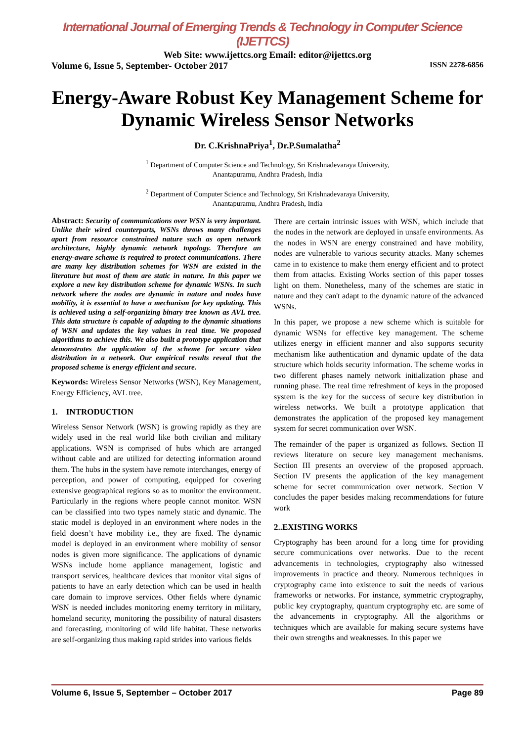International Journal of Emerging Trends & Technology in Computer Science (IJETTCS)
Web Site: www.ijettcs.org Email: editor@ijettcs.org
Volume 6, Issue 5, September- October 2017 ISSN 2278-6856
Energy-Aware Robust Key Management Scheme for Dynamic Wireless Sensor Networks
Dr. C.KrishnaPriya<sup>1</sup>, Dr.P.Sumalatha<sup>2</sup>
<sup>1</sup> Department of Computer Science and Technology, Sri Krishnadevaraya University,
Anantapuramu, Andhra Pradesh, India
<sup>2</sup> Department of Computer Science and Technology, Sri Krishnadevaraya University,
Anantapuramu, Andhra Pradesh, India
Abstract: Security of communications over WSN is very important. Unlike their wired counterparts, WSNs throws many challenges apart from resource constrained nature such as open network architecture, highly dynamic network topology. Therefore an energy-aware scheme is required to protect communications. There are many key distribution schemes for WSN are existed in the literature but most of them are static in nature. In this paper we explore a new key distribution scheme for dynamic WSNs. In such network where the nodes are dynamic in nature and nodes have mobility, it is essential to have a mechanism for key updating. This is achieved using a self-organizing binary tree known as AVL tree. This data structure is capable of adapting to the dynamic situations of WSN and updates the key values in real time. We proposed algorithms to achieve this. We also built a prototype application that demonstrates the application of the scheme for secure video distribution in a network. Our empirical results reveal that the proposed scheme is energy efficient and secure.
Keywords: Wireless Sensor Networks (WSN), Key Management, Energy Efficiency, AVL tree.
1. INTRODUCTION
Wireless Sensor Network (WSN) is growing rapidly as they are widely used in the real world like both civilian and military applications. WSN is comprised of hubs which are arranged without cable and are utilized for detecting information around them. The hubs in the system have remote interchanges, energy of perception, and power of computing, equipped for covering extensive geographical regions so as to monitor the environment. Particularly in the regions where people cannot monitor. WSN can be classified into two types namely static and dynamic. The static model is deployed in an environment where nodes in the field doesn’t have mobility i.e., they are fixed. The dynamic model is deployed in an environment where mobility of sensor nodes is given more significance. The applications of dynamic WSNs include home appliance management, logistic and transport services, healthcare devices that monitor vital signs of patients to have an early detection which can be used in health care domain to improve services. Other fields where dynamic WSN is needed includes monitoring enemy territory in military, homeland security, monitoring the possibility of natural disasters and forecasting, monitoring of wild life habitat. These networks are self-organizing thus making rapid strides into various fields
There are certain intrinsic issues with WSN, which include that the nodes in the network are deployed in unsafe environments. As the nodes in WSN are energy constrained and have mobility, nodes are vulnerable to various security attacks. Many schemes came in to existence to make them energy efficient and to protect them from attacks. Existing Works section of this paper tosses light on them. Nonetheless, many of the schemes are static in nature and they can't adapt to the dynamic nature of the advanced WSNs.
In this paper, we propose a new scheme which is suitable for dynamic WSNs for effective key management. The scheme utilizes energy in efficient manner and also supports security mechanism like authentication and dynamic update of the data structure which holds security information. The scheme works in two different phases namely network initialization phase and running phase. The real time refreshment of keys in the proposed system is the key for the success of secure key distribution in wireless networks. We built a prototype application that demonstrates the application of the proposed key management system for secret communication over WSN.
The remainder of the paper is organized as follows. Section II reviews literature on secure key management mechanisms. Section III presents an overview of the proposed approach. Section IV presents the application of the key management scheme for secret communication over network. Section V concludes the paper besides making recommendations for future work
2..EXISTING WORKS
Cryptography has been around for a long time for providing secure communications over networks. Due to the recent advancements in technologies, cryptography also witnessed improvements in practice and theory. Numerous techniques in cryptography came into existence to suit the needs of various frameworks or networks. For instance, symmetric cryptography, public key cryptography, quantum cryptography etc. are some of the advancements in cryptography. All the algorithms or techniques which are available for making secure systems have their own strengths and weaknesses. In this paper we
Volume 6, Issue 5, September – October 2017 Page 89